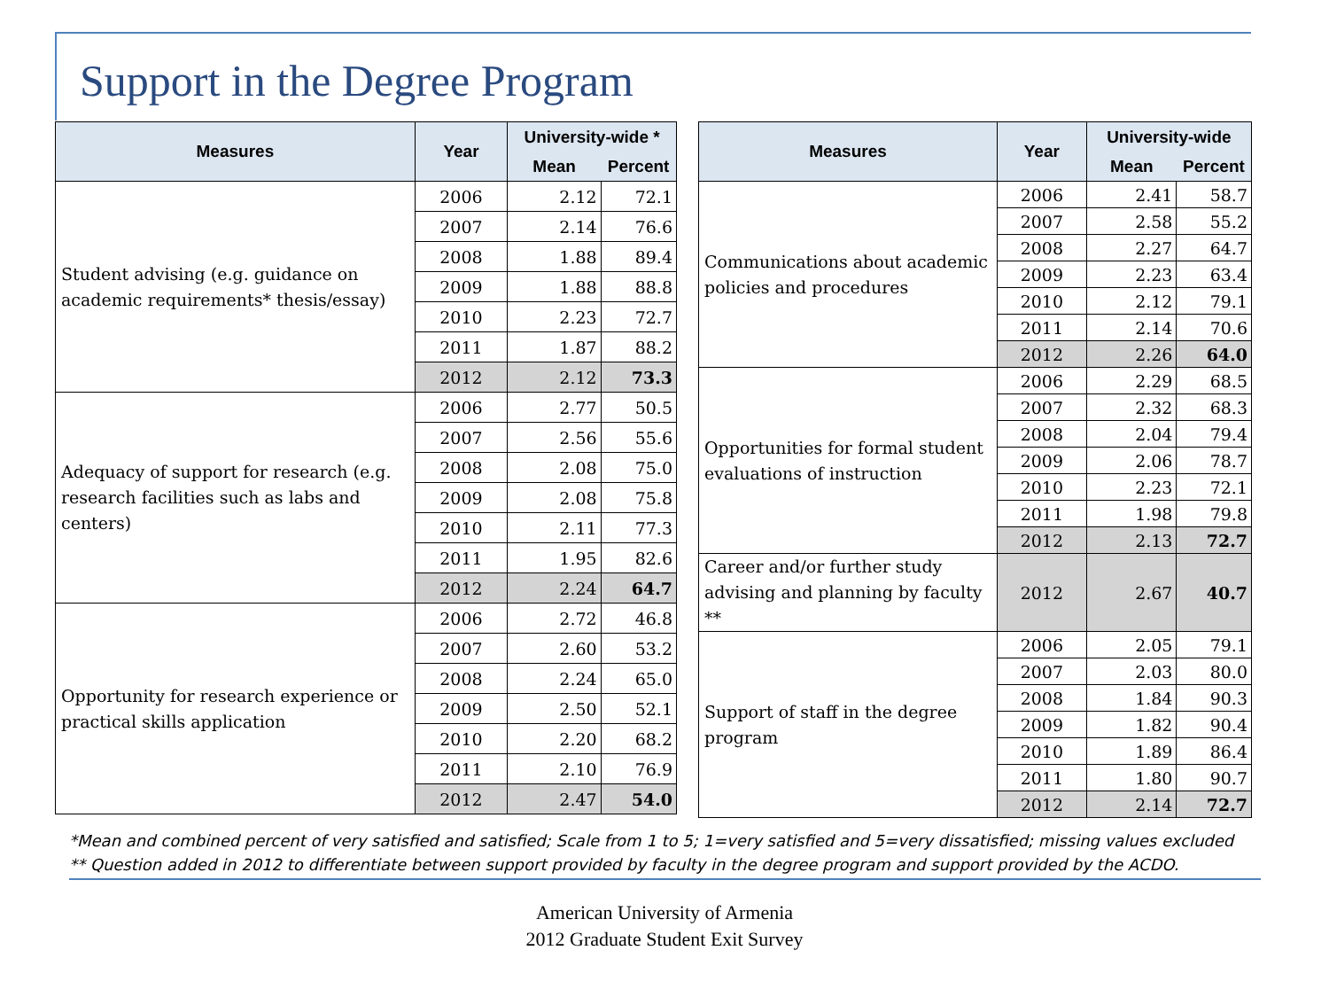Support in the Degree Program
| Measures | Year | University-wide * | |
| --- | --- | --- | --- |
| | | Mean | Percent |
| Student advising (e.g. guidance on academic requirements* thesis/essay) | 2006 | 2.12 | 72.1 |
| | 2007 | 2.14 | 76.6 |
| | 2008 | 1.88 | 89.4 |
| | 2009 | 1.88 | 88.8 |
| | 2010 | 2.23 | 72.7 |
| | 2011 | 1.87 | 88.2 |
| | 2012 | 2.12 | 73.3 |
| Adequacy of support for research (e.g. research facilities such as labs and centers) | 2006 | 2.77 | 50.5 |
| | 2007 | 2.56 | 55.6 |
| | 2008 | 2.08 | 75.0 |
| | 2009 | 2.08 | 75.8 |
| | 2010 | 2.11 | 77.3 |
| | 2011 | 1.95 | 82.6 |
| | 2012 | 2.24 | 64.7 |
| Opportunity for research experience or practical skills application | 2006 | 2.72 | 46.8 |
| | 2007 | 2.60 | 53.2 |
| | 2008 | 2.24 | 65.0 |
| | 2009 | 2.50 | 52.1 |
| | 2010 | 2.20 | 68.2 |
| | 2011 | 2.10 | 76.9 |
| | 2012 | 2.47 | 54.0 |
| Measures | Year | University-wide | |
| --- | --- | --- | --- |
| | | Mean | Percent |
| Communications about academic policies and procedures | 2006 | 2.41 | 58.7 |
| | 2007 | 2.58 | 55.2 |
| | 2008 | 2.27 | 64.7 |
| | 2009 | 2.23 | 63.4 |
| | 2010 | 2.12 | 79.1 |
| | 2011 | 2.14 | 70.6 |
| | 2012 | 2.26 | 64.0 |
| Opportunities for formal student evaluations of instruction | 2006 | 2.29 | 68.5 |
| | 2007 | 2.32 | 68.3 |
| | 2008 | 2.04 | 79.4 |
| | 2009 | 2.06 | 78.7 |
| | 2010 | 2.23 | 72.1 |
| | 2011 | 1.98 | 79.8 |
| | 2012 | 2.13 | 72.7 |
| Career and/or further study advising and planning by faculty ** | 2012 | 2.67 | 40.7 |
| Support of staff in the degree program | 2006 | 2.05 | 79.1 |
| | 2007 | 2.03 | 80.0 |
| | 2008 | 1.84 | 90.3 |
| | 2009 | 1.82 | 90.4 |
| | 2010 | 1.89 | 86.4 |
| | 2011 | 1.80 | 90.7 |
| | 2012 | 2.14 | 72.7 |
*Mean and combined percent of very satisfied and satisfied; Scale from 1 to 5; 1=very satisfied and 5=very dissatisfied; missing values excluded
** Question added in 2012 to differentiate between support provided by faculty in the degree program and support provided by the ACDO.
American University of Armenia
2012 Graduate Student Exit Survey